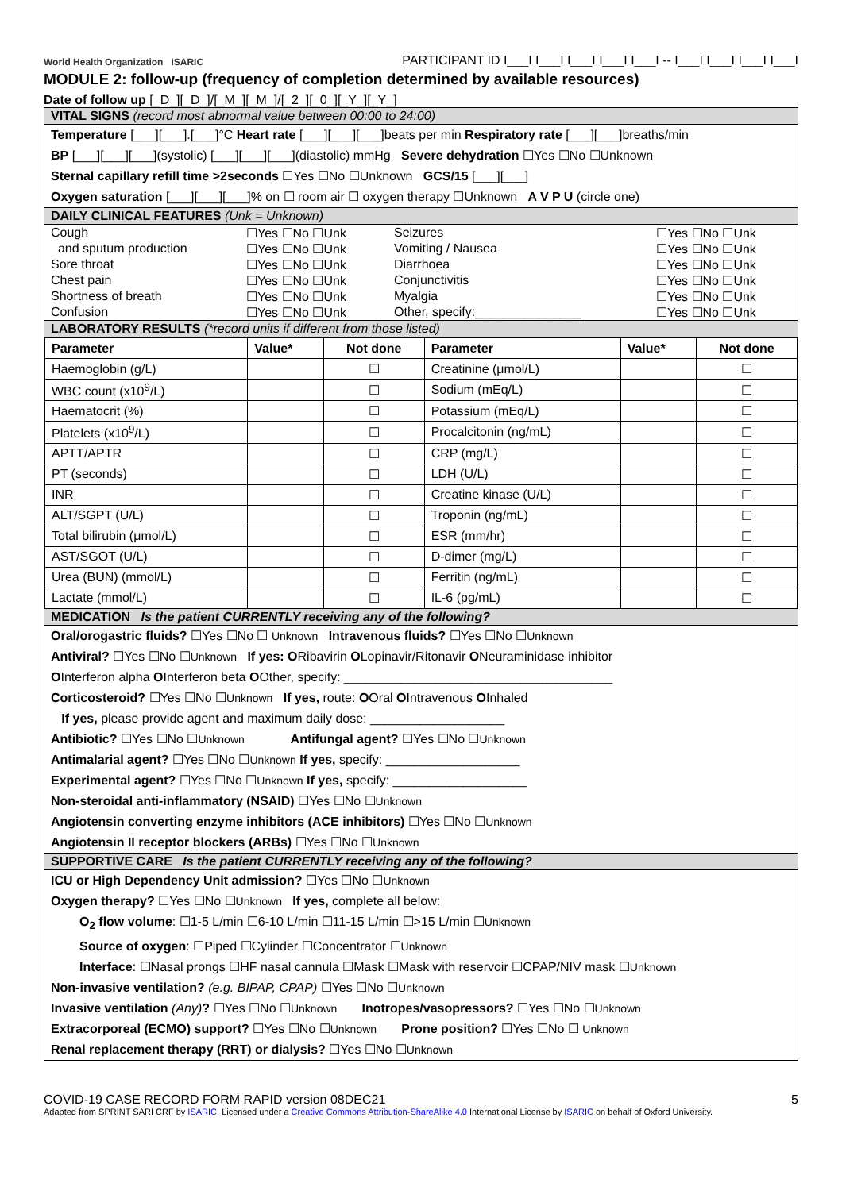World Health Organization ISARIC PARTICIPANT ID I___I I___I I___I I___I I___I -- I___I I___I I___I I___I
MODULE 2: follow-up (frequency of completion determined by available resources)
Date of follow up [_D_][_D_]/[_M_][_M_]/[_2_][_0_][_Y_][_Y_]
VITAL SIGNS (record most abnormal value between 00:00 to 24:00)
Temperature [___][___].[___]°C Heart rate [___][___][___]beats per min Respiratory rate [___][___]breaths/min
BP [___][___][___](systolic) [___][___][___](diastolic) mmHg Severe dehydration ☐Yes ☐No ☐Unknown
Sternal capillary refill time >2seconds ☐Yes ☐No ☐Unknown GCS/15 [___][___]
Oxygen saturation [___][___][___]% on ☐ room air ☐ oxygen therapy ☐Unknown A V P U (circle one)
DAILY CLINICAL FEATURES (Unk = Unknown)
| Cough | ☐Yes ☐No ☐Unk | Seizures | ☐Yes ☐No ☐Unk |
| and sputum production | ☐Yes ☐No ☐Unk | Vomiting / Nausea | ☐Yes ☐No ☐Unk |
| Sore throat | ☐Yes ☐No ☐Unk | Diarrhoea | ☐Yes ☐No ☐Unk |
| Chest pain | ☐Yes ☐No ☐Unk | Conjunctivitis | ☐Yes ☐No ☐Unk |
| Shortness of breath | ☐Yes ☐No ☐Unk | Myalgia | ☐Yes ☐No ☐Unk |
| Confusion | ☐Yes ☐No ☐Unk | Other, specify:_______________ | ☐Yes ☐No ☐Unk |
LABORATORY RESULTS (*record units if different from those listed)
| Parameter | Value* | Not done | Parameter | Value* | Not done |
| --- | --- | --- | --- | --- | --- |
| Haemoglobin (g/L) | | ☐ | Creatinine (μmol/L) | | ☐ |
| WBC count (x10<sup>9</sup>/L) | | ☐ | Sodium (mEq/L) | | ☐ |
| Haematocrit (%) | | ☐ | Potassium (mEq/L) | | ☐ |
| Platelets (x10<sup>9</sup>/L) | | ☐ | Procalcitonin (ng/mL) | | ☐ |
| APTT/APTR | | ☐ | CRP (mg/L) | | ☐ |
| PT (seconds) | | ☐ | LDH (U/L) | | ☐ |
| INR | | ☐ | Creatine kinase (U/L) | | ☐ |
| ALT/SGPT (U/L) | | ☐ | Troponin (ng/mL) | | ☐ |
| Total bilirubin (μmol/L) | | ☐ | ESR (mm/hr) | | ☐ |
| AST/SGOT (U/L) | | ☐ | D-dimer (mg/L) | | ☐ |
| Urea (BUN) (mmol/L) | | ☐ | Ferritin (ng/mL) | | ☐ |
| Lactate (mmol/L) | | ☐ | IL-6 (pg/mL) | | ☐ |
MEDICATION Is the patient CURRENTLY receiving any of the following?
Oral/orogastric fluids? ☐Yes ☐No ☐ Unknown Intravenous fluids? ☐Yes ☐No ☐Unknown
Antiviral? ☐Yes ☐No ☐Unknown If yes: ORibavirin OLopinavir/Ritonavir ONeuraminidase inhibitor
OInterferon alpha OInterferon beta OOther, specify: ______________________________________
Corticosteroid? ☐Yes ☐No ☐Unknown If yes, route: OOral OIntravenous OInhaled
If yes, please provide agent and maximum daily dose: ___________________
Antibiotic? ☐Yes ☐No ☐Unknown Antifungal agent? ☐Yes ☐No ☐Unknown
Antimalarial agent? ☐Yes ☐No ☐Unknown If yes, specify: ___________________
Experimental agent? ☐Yes ☐No ☐Unknown If yes, specify: ___________________
Non-steroidal anti-inflammatory (NSAID) ☐Yes ☐No ☐Unknown
Angiotensin converting enzyme inhibitors (ACE inhibitors) ☐Yes ☐No ☐Unknown
Angiotensin II receptor blockers (ARBs) ☐Yes ☐No ☐Unknown
SUPPORTIVE CARE Is the patient CURRENTLY receiving any of the following?
ICU or High Dependency Unit admission? ☐Yes ☐No ☐Unknown
Oxygen therapy? ☐Yes ☐No ☐Unknown If yes, complete all below:
O<sub>2</sub> flow volume: ☐1-5 L/min ☐6-10 L/min ☐11-15 L/min ☐>15 L/min ☐Unknown
Source of oxygen: ☐Piped ☐Cylinder ☐Concentrator ☐Unknown
Interface: ☐Nasal prongs ☐HF nasal cannula ☐Mask ☐Mask with reservoir ☐CPAP/NIV mask ☐Unknown
Non-invasive ventilation? (e.g. BIPAP, CPAP) ☐Yes ☐No ☐Unknown
Invasive ventilation (Any)? ☐Yes ☐No ☐Unknown Inotropes/vasopressors? ☐Yes ☐No ☐Unknown
Extracorporeal (ECMO) support? ☐Yes ☐No ☐Unknown Prone position? ☐Yes ☐No ☐ Unknown
Renal replacement therapy (RRT) or dialysis? ☐Yes ☐No ☐Unknown
COVID-19 CASE RECORD FORM RAPID version 08DEC21 5
Adapted from SPRINT SARI CRF by ISARIC. Licensed under a Creative Commons Attribution-ShareAlike 4.0 International License by ISARIC on behalf of Oxford University.